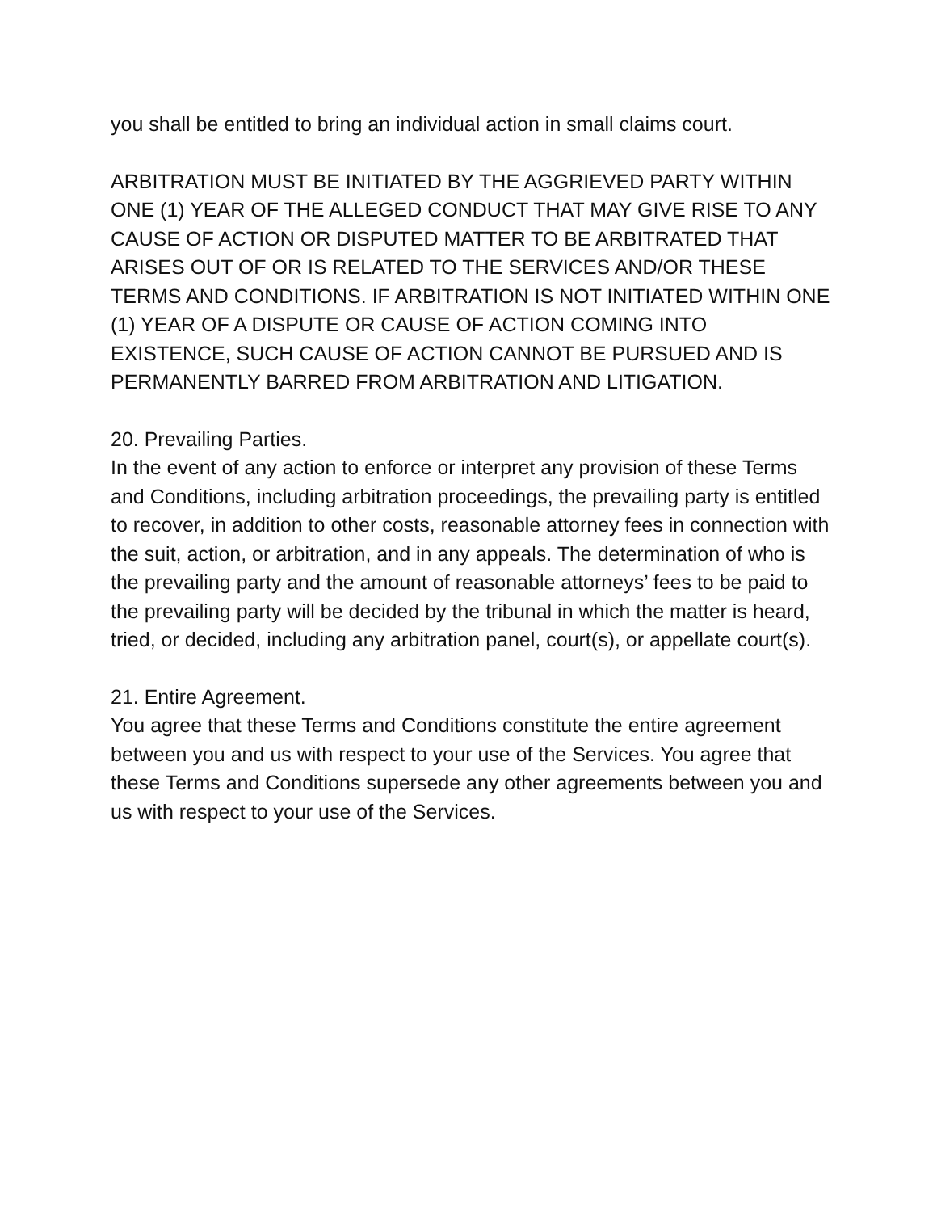you shall be entitled to bring an individual action in small claims court.
ARBITRATION MUST BE INITIATED BY THE AGGRIEVED PARTY WITHIN ONE (1) YEAR OF THE ALLEGED CONDUCT THAT MAY GIVE RISE TO ANY CAUSE OF ACTION OR DISPUTED MATTER TO BE ARBITRATED THAT ARISES OUT OF OR IS RELATED TO THE SERVICES AND/OR THESE TERMS AND CONDITIONS. IF ARBITRATION IS NOT INITIATED WITHIN ONE (1) YEAR OF A DISPUTE OR CAUSE OF ACTION COMING INTO EXISTENCE, SUCH CAUSE OF ACTION CANNOT BE PURSUED AND IS PERMANENTLY BARRED FROM ARBITRATION AND LITIGATION.
20. Prevailing Parties.
In the event of any action to enforce or interpret any provision of these Terms and Conditions, including arbitration proceedings, the prevailing party is entitled to recover, in addition to other costs, reasonable attorney fees in connection with the suit, action, or arbitration, and in any appeals. The determination of who is the prevailing party and the amount of reasonable attorneys’ fees to be paid to the prevailing party will be decided by the tribunal in which the matter is heard, tried, or decided, including any arbitration panel, court(s), or appellate court(s).
21. Entire Agreement.
You agree that these Terms and Conditions constitute the entire agreement between you and us with respect to your use of the Services. You agree that these Terms and Conditions supersede any other agreements between you and us with respect to your use of the Services.